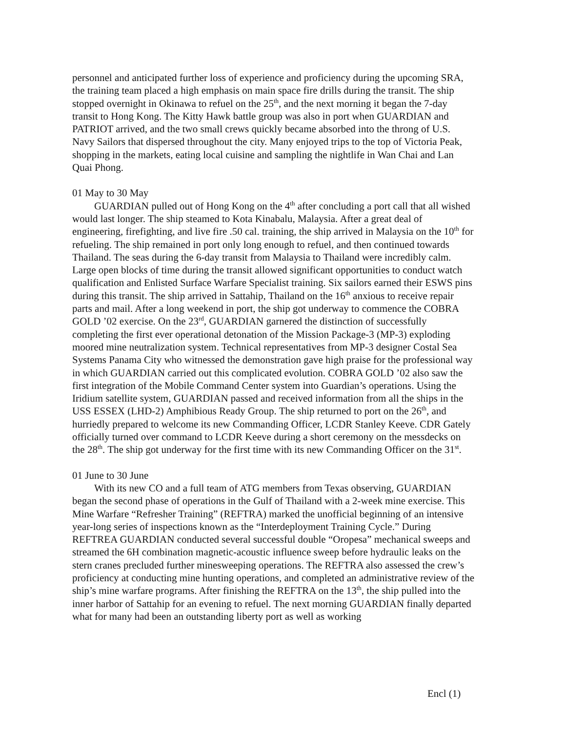personnel and anticipated further loss of experience and proficiency during the upcoming SRA, the training team placed a high emphasis on main space fire drills during the transit. The ship stopped overnight in Okinawa to refuel on the 25<sup>th</sup>, and the next morning it began the 7-day transit to Hong Kong. The Kitty Hawk battle group was also in port when GUARDIAN and PATRIOT arrived, and the two small crews quickly became absorbed into the throng of U.S. Navy Sailors that dispersed throughout the city. Many enjoyed trips to the top of Victoria Peak, shopping in the markets, eating local cuisine and sampling the nightlife in Wan Chai and Lan Quai Phong.
01 May to 30 May
GUARDIAN pulled out of Hong Kong on the 4<sup>th</sup> after concluding a port call that all wished would last longer. The ship steamed to Kota Kinabalu, Malaysia. After a great deal of engineering, firefighting, and live fire .50 cal. training, the ship arrived in Malaysia on the 10<sup>th</sup> for refueling. The ship remained in port only long enough to refuel, and then continued towards Thailand. The seas during the 6-day transit from Malaysia to Thailand were incredibly calm. Large open blocks of time during the transit allowed significant opportunities to conduct watch qualification and Enlisted Surface Warfare Specialist training. Six sailors earned their ESWS pins during this transit. The ship arrived in Sattahip, Thailand on the 16<sup>th</sup> anxious to receive repair parts and mail. After a long weekend in port, the ship got underway to commence the COBRA GOLD ’02 exercise. On the 23<sup>rd</sup>, GUARDIAN garnered the distinction of successfully completing the first ever operational detonation of the Mission Package-3 (MP-3) exploding moored mine neutralization system. Technical representatives from MP-3 designer Costal Sea Systems Panama City who witnessed the demonstration gave high praise for the professional way in which GUARDIAN carried out this complicated evolution. COBRA GOLD ’02 also saw the first integration of the Mobile Command Center system into Guardian’s operations. Using the Iridium satellite system, GUARDIAN passed and received information from all the ships in the USS ESSEX (LHD-2) Amphibious Ready Group. The ship returned to port on the 26<sup>th</sup>, and hurriedly prepared to welcome its new Commanding Officer, LCDR Stanley Keeve. CDR Gately officially turned over command to LCDR Keeve during a short ceremony on the messdecks on the 28<sup>th</sup>. The ship got underway for the first time with its new Commanding Officer on the 31<sup>st</sup>.
01 June to 30 June
With its new CO and a full team of ATG members from Texas observing, GUARDIAN began the second phase of operations in the Gulf of Thailand with a 2-week mine exercise. This Mine Warfare “Refresher Training” (REFTRA) marked the unofficial beginning of an intensive year-long series of inspections known as the “Interdeployment Training Cycle.” During REFTREA GUARDIAN conducted several successful double “Oropesa” mechanical sweeps and streamed the 6H combination magnetic-acoustic influence sweep before hydraulic leaks on the stern cranes precluded further minesweeping operations. The REFTRA also assessed the crew’s proficiency at conducting mine hunting operations, and completed an administrative review of the ship’s mine warfare programs. After finishing the REFTRA on the 13<sup>th</sup>, the ship pulled into the inner harbor of Sattahip for an evening to refuel. The next morning GUARDIAN finally departed what for many had been an outstanding liberty port as well as working
Encl (1)